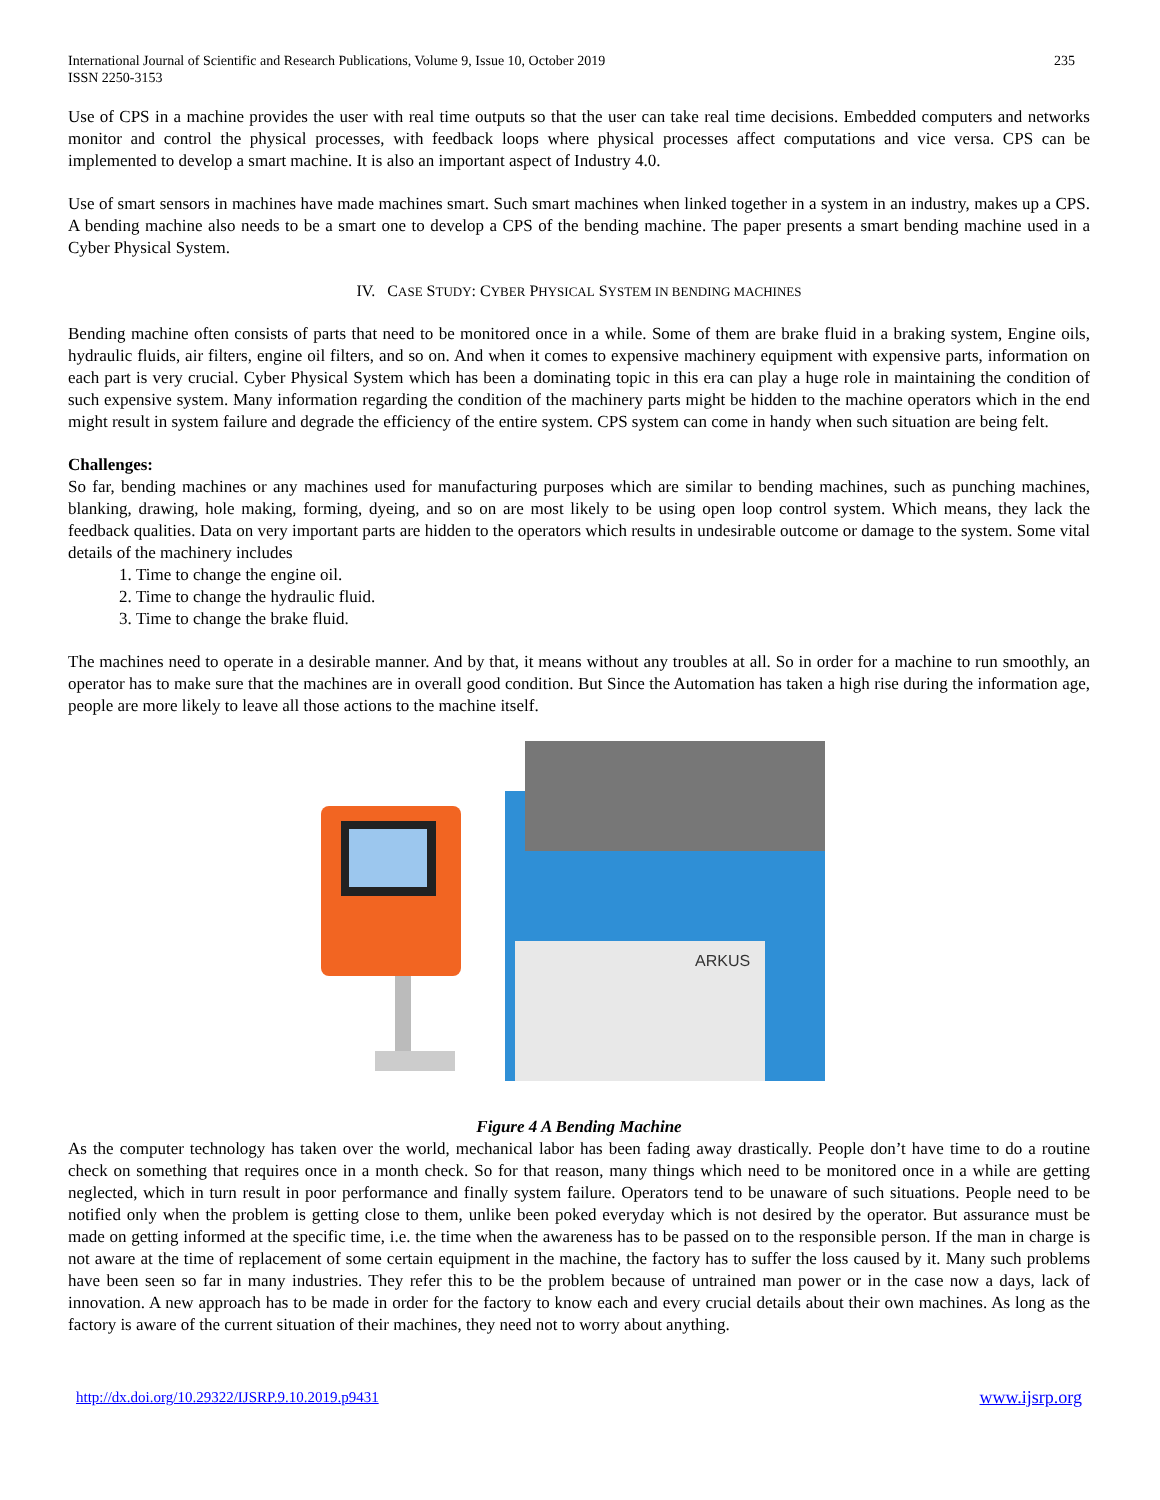International Journal of Scientific and Research Publications, Volume 9, Issue 10, October 2019
ISSN 2250-3153
235
Use of CPS in a machine provides the user with real time outputs so that the user can take real time decisions. Embedded computers and networks monitor and control the physical processes, with feedback loops where physical processes affect computations and vice versa. CPS can be implemented to develop a smart machine. It is also an important aspect of Industry 4.0.
Use of smart sensors in machines have made machines smart. Such smart machines when linked together in a system in an industry, makes up a CPS. A bending machine also needs to be a smart one to develop a CPS of the bending machine. The paper presents a smart bending machine used in a Cyber Physical System.
IV. CASE STUDY: CYBER PHYSICAL SYSTEM IN BENDING MACHINES
Bending machine often consists of parts that need to be monitored once in a while. Some of them are brake fluid in a braking system, Engine oils, hydraulic fluids, air filters, engine oil filters, and so on. And when it comes to expensive machinery equipment with expensive parts, information on each part is very crucial. Cyber Physical System which has been a dominating topic in this era can play a huge role in maintaining the condition of such expensive system. Many information regarding the condition of the machinery parts might be hidden to the machine operators which in the end might result in system failure and degrade the efficiency of the entire system. CPS system can come in handy when such situation are being felt.
Challenges:
So far, bending machines or any machines used for manufacturing purposes which are similar to bending machines, such as punching machines, blanking, drawing, hole making, forming, dyeing, and so on are most likely to be using open loop control system. Which means, they lack the feedback qualities. Data on very important parts are hidden to the operators which results in undesirable outcome or damage to the system. Some vital details of the machinery includes
1. Time to change the engine oil.
2. Time to change the hydraulic fluid.
3. Time to change the brake fluid.
The machines need to operate in a desirable manner. And by that, it means without any troubles at all. So in order for a machine to run smoothly, an operator has to make sure that the machines are in overall good condition. But Since the Automation has taken a high rise during the information age, people are more likely to leave all those actions to the machine itself.
ARKUS
Figure 4 A Bending Machine
As the computer technology has taken over the world, mechanical labor has been fading away drastically. People don’t have time to do a routine check on something that requires once in a month check. So for that reason, many things which need to be monitored once in a while are getting neglected, which in turn result in poor performance and finally system failure. Operators tend to be unaware of such situations. People need to be notified only when the problem is getting close to them, unlike been poked everyday which is not desired by the operator. But assurance must be made on getting informed at the specific time, i.e. the time when the awareness has to be passed on to the responsible person. If the man in charge is not aware at the time of replacement of some certain equipment in the machine, the factory has to suffer the loss caused by it. Many such problems have been seen so far in many industries. They refer this to be the problem because of untrained man power or in the case now a days, lack of innovation. A new approach has to be made in order for the factory to know each and every crucial details about their own machines. As long as the factory is aware of the current situation of their machines, they need not to worry about anything.
http://dx.doi.org/10.29322/IJSRP.9.10.2019.p9431 www.ijsrp.org